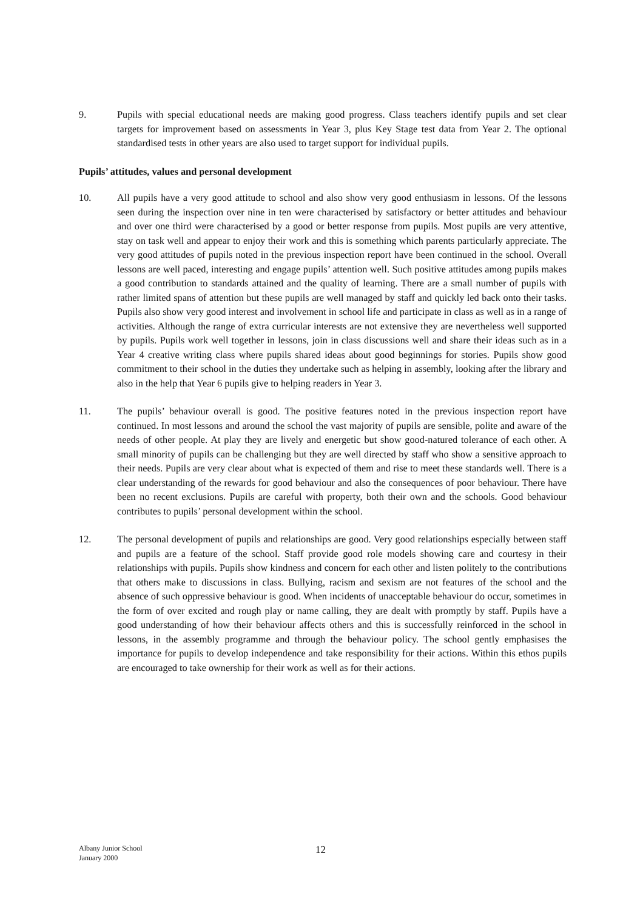9. Pupils with special educational needs are making good progress. Class teachers identify pupils and set clear targets for improvement based on assessments in Year 3, plus Key Stage test data from Year 2. The optional standardised tests in other years are also used to target support for individual pupils.
Pupils’ attitudes, values and personal development
10. All pupils have a very good attitude to school and also show very good enthusiasm in lessons. Of the lessons seen during the inspection over nine in ten were characterised by satisfactory or better attitudes and behaviour and over one third were characterised by a good or better response from pupils. Most pupils are very attentive, stay on task well and appear to enjoy their work and this is something which parents particularly appreciate. The very good attitudes of pupils noted in the previous inspection report have been continued in the school. Overall lessons are well paced, interesting and engage pupils’ attention well. Such positive attitudes among pupils makes a good contribution to standards attained and the quality of learning. There are a small number of pupils with rather limited spans of attention but these pupils are well managed by staff and quickly led back onto their tasks. Pupils also show very good interest and involvement in school life and participate in class as well as in a range of activities. Although the range of extra curricular interests are not extensive they are nevertheless well supported by pupils. Pupils work well together in lessons, join in class discussions well and share their ideas such as in a Year 4 creative writing class where pupils shared ideas about good beginnings for stories. Pupils show good commitment to their school in the duties they undertake such as helping in assembly, looking after the library and also in the help that Year 6 pupils give to helping readers in Year 3.
11. The pupils’ behaviour overall is good. The positive features noted in the previous inspection report have continued. In most lessons and around the school the vast majority of pupils are sensible, polite and aware of the needs of other people. At play they are lively and energetic but show good-natured tolerance of each other. A small minority of pupils can be challenging but they are well directed by staff who show a sensitive approach to their needs. Pupils are very clear about what is expected of them and rise to meet these standards well. There is a clear understanding of the rewards for good behaviour and also the consequences of poor behaviour. There have been no recent exclusions. Pupils are careful with property, both their own and the schools. Good behaviour contributes to pupils’ personal development within the school.
12. The personal development of pupils and relationships are good. Very good relationships especially between staff and pupils are a feature of the school. Staff provide good role models showing care and courtesy in their relationships with pupils. Pupils show kindness and concern for each other and listen politely to the contributions that others make to discussions in class. Bullying, racism and sexism are not features of the school and the absence of such oppressive behaviour is good. When incidents of unacceptable behaviour do occur, sometimes in the form of over excited and rough play or name calling, they are dealt with promptly by staff. Pupils have a good understanding of how their behaviour affects others and this is successfully reinforced in the school in lessons, in the assembly programme and through the behaviour policy. The school gently emphasises the importance for pupils to develop independence and take responsibility for their actions. Within this ethos pupils are encouraged to take ownership for their work as well as for their actions.
Albany Junior School
January 2000
12